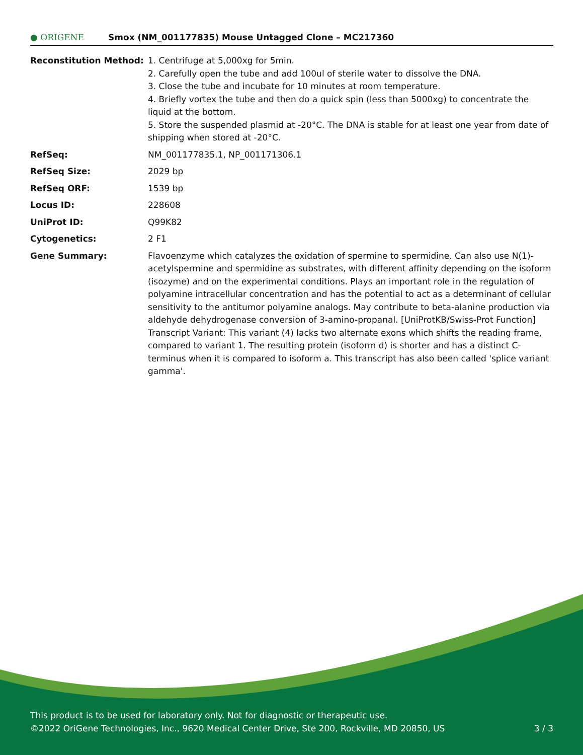● ORIGENE
Smox (NM_001177835) Mouse Untagged Clone – MC217360
| Reconstitution Method: | 1. Centrifuge at 5,000xg for 5min. 2. Carefully open the tube and add 100ul of sterile water to dissolve the DNA. 3. Close the tube and incubate for 10 minutes at room temperature. 4. Briefly vortex the tube and then do a quick spin (less than 5000xg) to concentrate the liquid at the bottom. 5. Store the suspended plasmid at -20°C. The DNA is stable for at least one year from date of shipping when stored at -20°C. |
| RefSeq: | NM_001177835.1 , NP_001171306.1 |
| RefSeq Size: | 2029 bp |
| RefSeq ORF: | 1539 bp |
| Locus ID: | 228608 |
| UniProt ID: | Q99K82 |
| Cytogenetics: | 2 F1 |
| Gene Summary: | Flavoenzyme which catalyzes the oxidation of spermine to spermidine. Can also use N(1)-acetylspermine and spermidine as substrates, with different affinity depending on the isoform (isozyme) and on the experimental conditions. Plays an important role in the regulation of polyamine intracellular concentration and has the potential to act as a determinant of cellular sensitivity to the antitumor polyamine analogs. May contribute to beta-alanine production via aldehyde dehydrogenase conversion of 3-amino-propanal. [UniProtKB/Swiss-Prot Function] Transcript Variant: This variant (4) lacks two alternate exons which shifts the reading frame, compared to variant 1. The resulting protein (isoform d) is shorter and has a distinct C-terminus when it is compared to isoform a. This transcript has also been called 'splice variant gamma'. |
This product is to be used for laboratory only. Not for diagnostic or therapeutic use.
©2022 OriGene Technologies, Inc., 9620 Medical Center Drive, Ste 200, Rockville, MD 20850, US 3 / 3